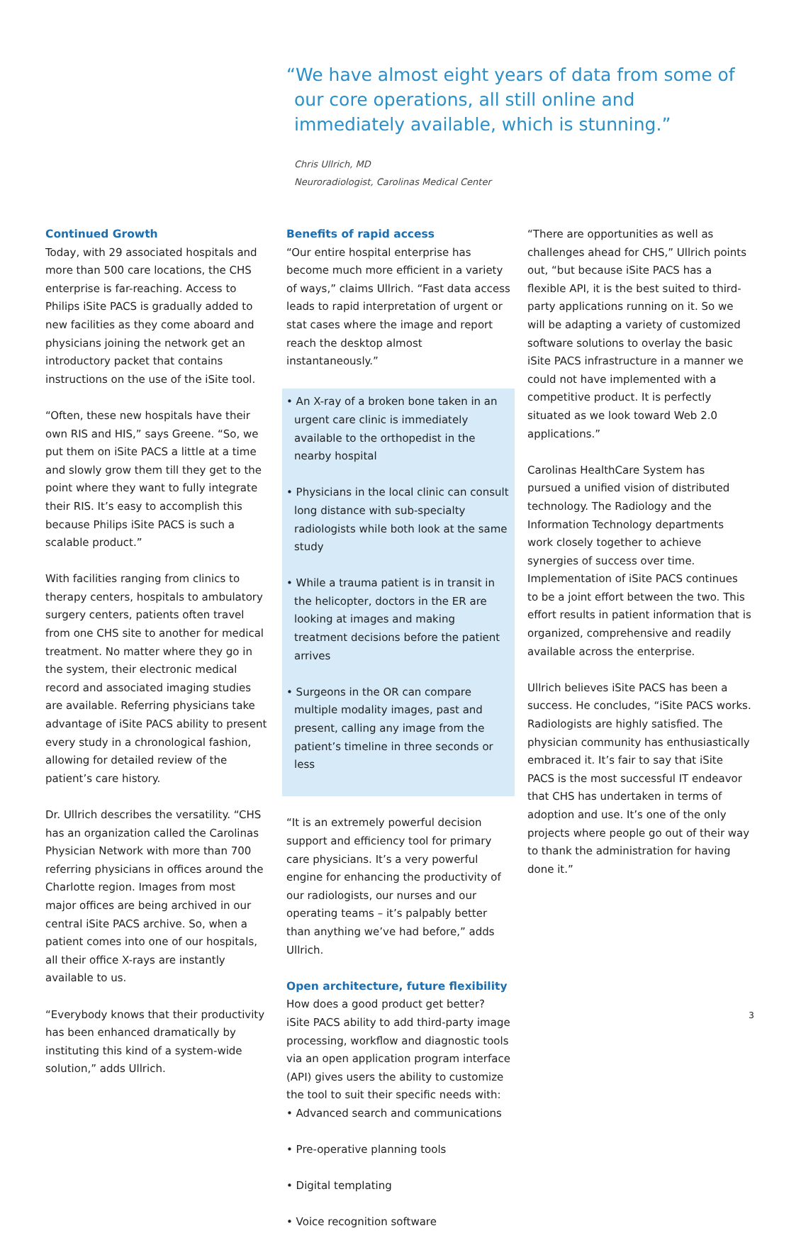“We have almost eight years of data from some of our core operations, all still online and immediately available, which is stunning.”
Chris Ullrich, MD
Neuroradiologist, Carolinas Medical Center
Continued Growth
Today, with 29 associated hospitals and more than 500 care locations, the CHS enterprise is far-reaching. Access to Philips iSite PACS is gradually added to new facilities as they come aboard and physicians joining the network get an introductory packet that contains instructions on the use of the iSite tool.
“Often, these new hospitals have their own RIS and HIS,” says Greene. “So, we put them on iSite PACS a little at a time and slowly grow them till they get to the point where they want to fully integrate their RIS. It’s easy to accomplish this because Philips iSite PACS is such a scalable product.”
With facilities ranging from clinics to therapy centers, hospitals to ambulatory surgery centers, patients often travel from one CHS site to another for medical treatment. No matter where they go in the system, their electronic medical record and associated imaging studies are available. Referring physicians take advantage of iSite PACS ability to present every study in a chronological fashion, allowing for detailed review of the patient’s care history.
Dr. Ullrich describes the versatility. “CHS has an organization called the Carolinas Physician Network with more than 700 referring physicians in offices around the Charlotte region. Images from most major offices are being archived in our central iSite PACS archive. So, when a patient comes into one of our hospitals, all their office X-rays are instantly available to us.
“Everybody knows that their productivity has been enhanced dramatically by instituting this kind of a system-wide solution,” adds Ullrich.
Benefits of rapid access
“Our entire hospital enterprise has become much more efficient in a variety of ways,” claims Ullrich. “Fast data access leads to rapid interpretation of urgent or stat cases where the image and report reach the desktop almost instantaneously.”
• An X-ray of a broken bone taken in an urgent care clinic is immediately available to the orthopedist in the nearby hospital
• Physicians in the local clinic can consult long distance with sub-specialty radiologists while both look at the same study
• While a trauma patient is in transit in the helicopter, doctors in the ER are looking at images and making treatment decisions before the patient arrives
• Surgeons in the OR can compare multiple modality images, past and present, calling any image from the patient’s timeline in three seconds or less
“It is an extremely powerful decision support and efficiency tool for primary care physicians. It’s a very powerful engine for enhancing the productivity of our radiologists, our nurses and our operating teams – it’s palpably better than anything we’ve had before,” adds Ullrich.
Open architecture, future flexibility
How does a good product get better? iSite PACS ability to add third-party image processing, workflow and diagnostic tools via an open application program interface (API) gives users the ability to customize the tool to suit their specific needs with:
• Advanced search and communications
• Pre-operative planning tools
• Digital templating
• Voice recognition software
“There are opportunities as well as challenges ahead for CHS,” Ullrich points out, “but because iSite PACS has a flexible API, it is the best suited to third-party applications running on it. So we will be adapting a variety of customized software solutions to overlay the basic iSite PACS infrastructure in a manner we could not have implemented with a competitive product. It is perfectly situated as we look toward Web 2.0 applications.”
Carolinas HealthCare System has pursued a unified vision of distributed technology. The Radiology and the Information Technology departments work closely together to achieve synergies of success over time. Implementation of iSite PACS continues to be a joint effort between the two. This effort results in patient information that is organized, comprehensive and readily available across the enterprise.
Ullrich believes iSite PACS has been a success. He concludes, “iSite PACS works. Radiologists are highly satisfied. The physician community has enthusiastically embraced it. It’s fair to say that iSite PACS is the most successful IT endeavor that CHS has undertaken in terms of adoption and use. It’s one of the only projects where people go out of their way to thank the administration for having done it.”
3